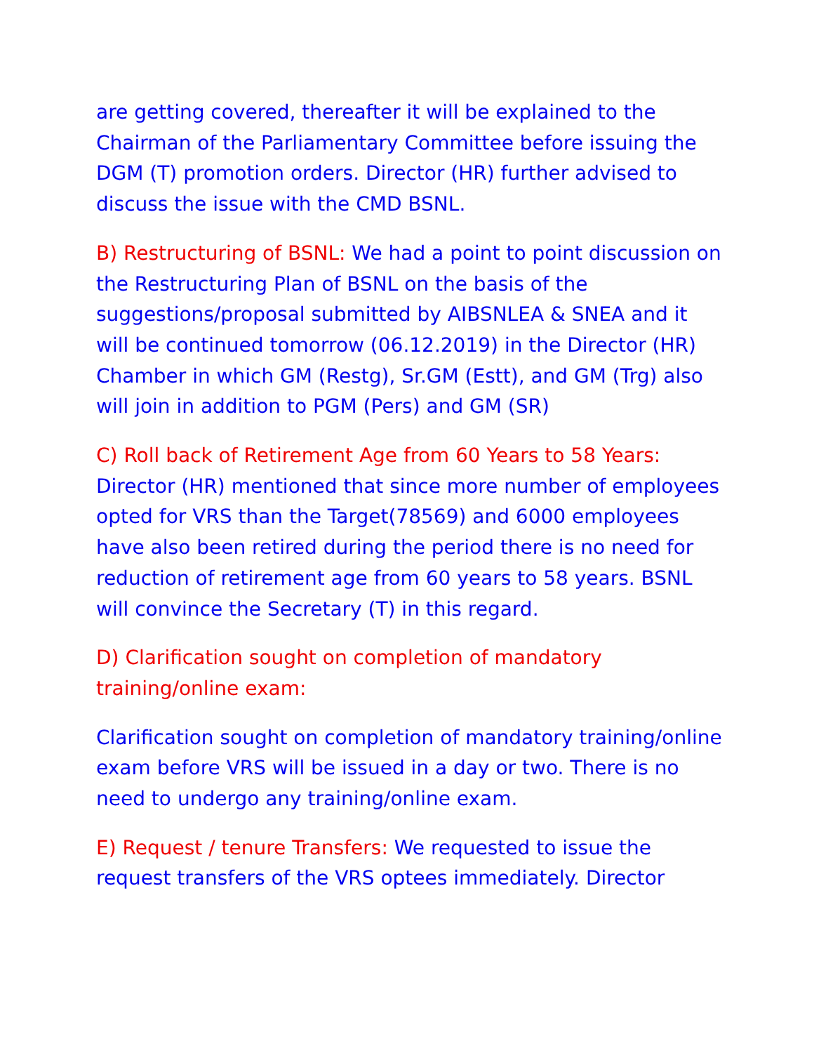are getting covered, thereafter it will be explained to the Chairman of the Parliamentary Committee before issuing the DGM (T) promotion orders. Director (HR) further advised to discuss the issue with the CMD BSNL.
B) Restructuring of BSNL: We had a point to point discussion on the Restructuring Plan of BSNL on the basis of the suggestions/proposal submitted by AIBSNLEA & SNEA and it will be continued tomorrow (06.12.2019) in the Director (HR) Chamber in which GM (Restg), Sr.GM (Estt), and GM (Trg) also will join in addition to PGM (Pers) and GM (SR)
C) Roll back of Retirement Age from 60 Years to 58 Years: Director (HR) mentioned that since more number of employees opted for VRS than the Target(78569) and 6000 employees have also been retired during the period there is no need for reduction of retirement age from 60 years to 58 years. BSNL will convince the Secretary (T) in this regard.
D) Clarification sought on completion of mandatory training/online exam:
Clarification sought on completion of mandatory training/online exam before VRS will be issued in a day or two. There is no need to undergo any training/online exam.
E) Request / tenure Transfers: We requested to issue the request transfers of the VRS optees immediately. Director